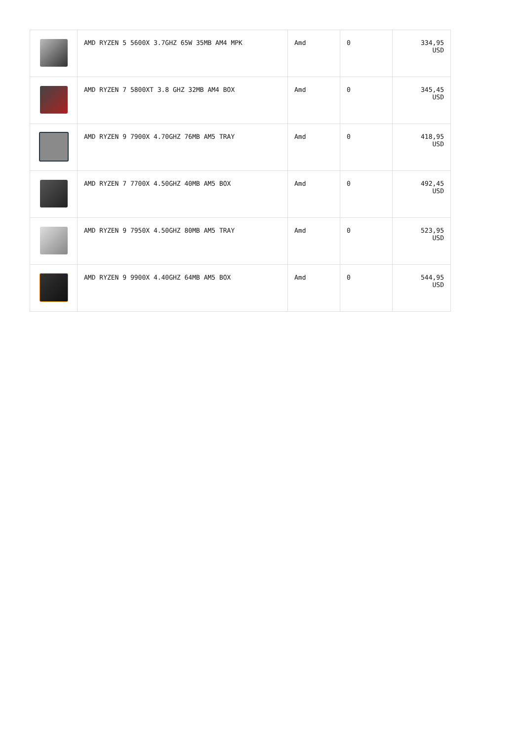| | AMD RYZEN 5 5600X 3.7GHZ 65W 35MB AM4 MPK | Amd | 0 | 334,95 USD |
| | AMD RYZEN 7 5800XT 3.8 GHZ 32MB AM4 BOX | Amd | 0 | 345,45 USD |
| | AMD RYZEN 9 7900X 4.70GHZ 76MB AM5 TRAY | Amd | 0 | 418,95 USD |
| | AMD RYZEN 7 7700X 4.50GHZ 40MB AM5 BOX | Amd | 0 | 492,45 USD |
| | AMD RYZEN 9 7950X 4.50GHZ 80MB AM5 TRAY | Amd | 0 | 523,95 USD |
| | AMD RYZEN 9 9900X 4.40GHZ 64MB AM5 BOX | Amd | 0 | 544,95 USD |